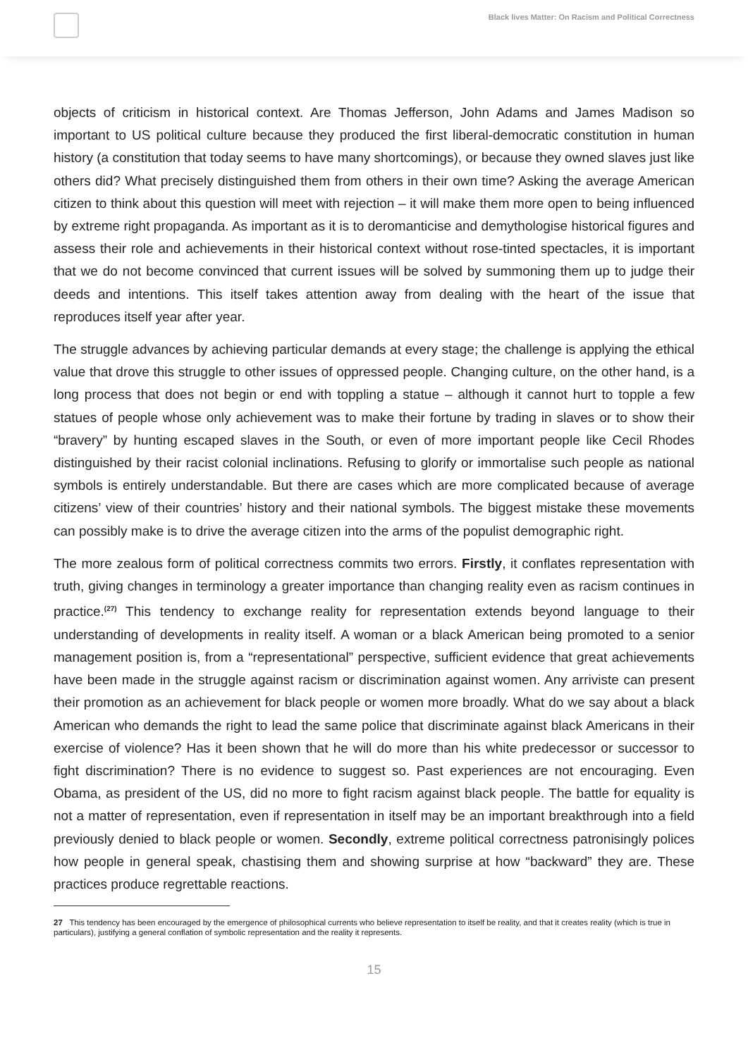Black lives Matter: On Racism and Political Correctness
objects of criticism in historical context. Are Thomas Jefferson, John Adams and James Madison so important to US political culture because they produced the first liberal-democratic constitution in human history (a constitution that today seems to have many shortcomings), or because they owned slaves just like others did? What precisely distinguished them from others in their own time? Asking the average American citizen to think about this question will meet with rejection – it will make them more open to being influenced by extreme right propaganda. As important as it is to deromanticise and demythologise historical figures and assess their role and achievements in their historical context without rose-tinted spectacles, it is important that we do not become convinced that current issues will be solved by summoning them up to judge their deeds and intentions. This itself takes attention away from dealing with the heart of the issue that reproduces itself year after year.
The struggle advances by achieving particular demands at every stage; the challenge is applying the ethical value that drove this struggle to other issues of oppressed people. Changing culture, on the other hand, is a long process that does not begin or end with toppling a statue – although it cannot hurt to topple a few statues of people whose only achievement was to make their fortune by trading in slaves or to show their “bravery” by hunting escaped slaves in the South, or even of more important people like Cecil Rhodes distinguished by their racist colonial inclinations. Refusing to glorify or immortalise such people as national symbols is entirely understandable. But there are cases which are more complicated because of average citizens’ view of their countries’ history and their national symbols. The biggest mistake these movements can possibly make is to drive the average citizen into the arms of the populist demographic right.
The more zealous form of political correctness commits two errors. Firstly, it conflates representation with truth, giving changes in terminology a greater importance than changing reality even as racism continues in practice.<sup>(27)</sup> This tendency to exchange reality for representation extends beyond language to their understanding of developments in reality itself. A woman or a black American being promoted to a senior management position is, from a “representational” perspective, sufficient evidence that great achievements have been made in the struggle against racism or discrimination against women. Any arriviste can present their promotion as an achievement for black people or women more broadly. What do we say about a black American who demands the right to lead the same police that discriminate against black Americans in their exercise of violence? Has it been shown that he will do more than his white predecessor or successor to fight discrimination? There is no evidence to suggest so. Past experiences are not encouraging. Even Obama, as president of the US, did no more to fight racism against black people. The battle for equality is not a matter of representation, even if representation in itself may be an important breakthrough into a field previously denied to black people or women. Secondly, extreme political correctness patronisingly polices how people in general speak, chastising them and showing surprise at how “backward” they are. These practices produce regrettable reactions.
27 This tendency has been encouraged by the emergence of philosophical currents who believe representation to itself be reality, and that it creates reality (which is true in particulars), justifying a general conflation of symbolic representation and the reality it represents.
15